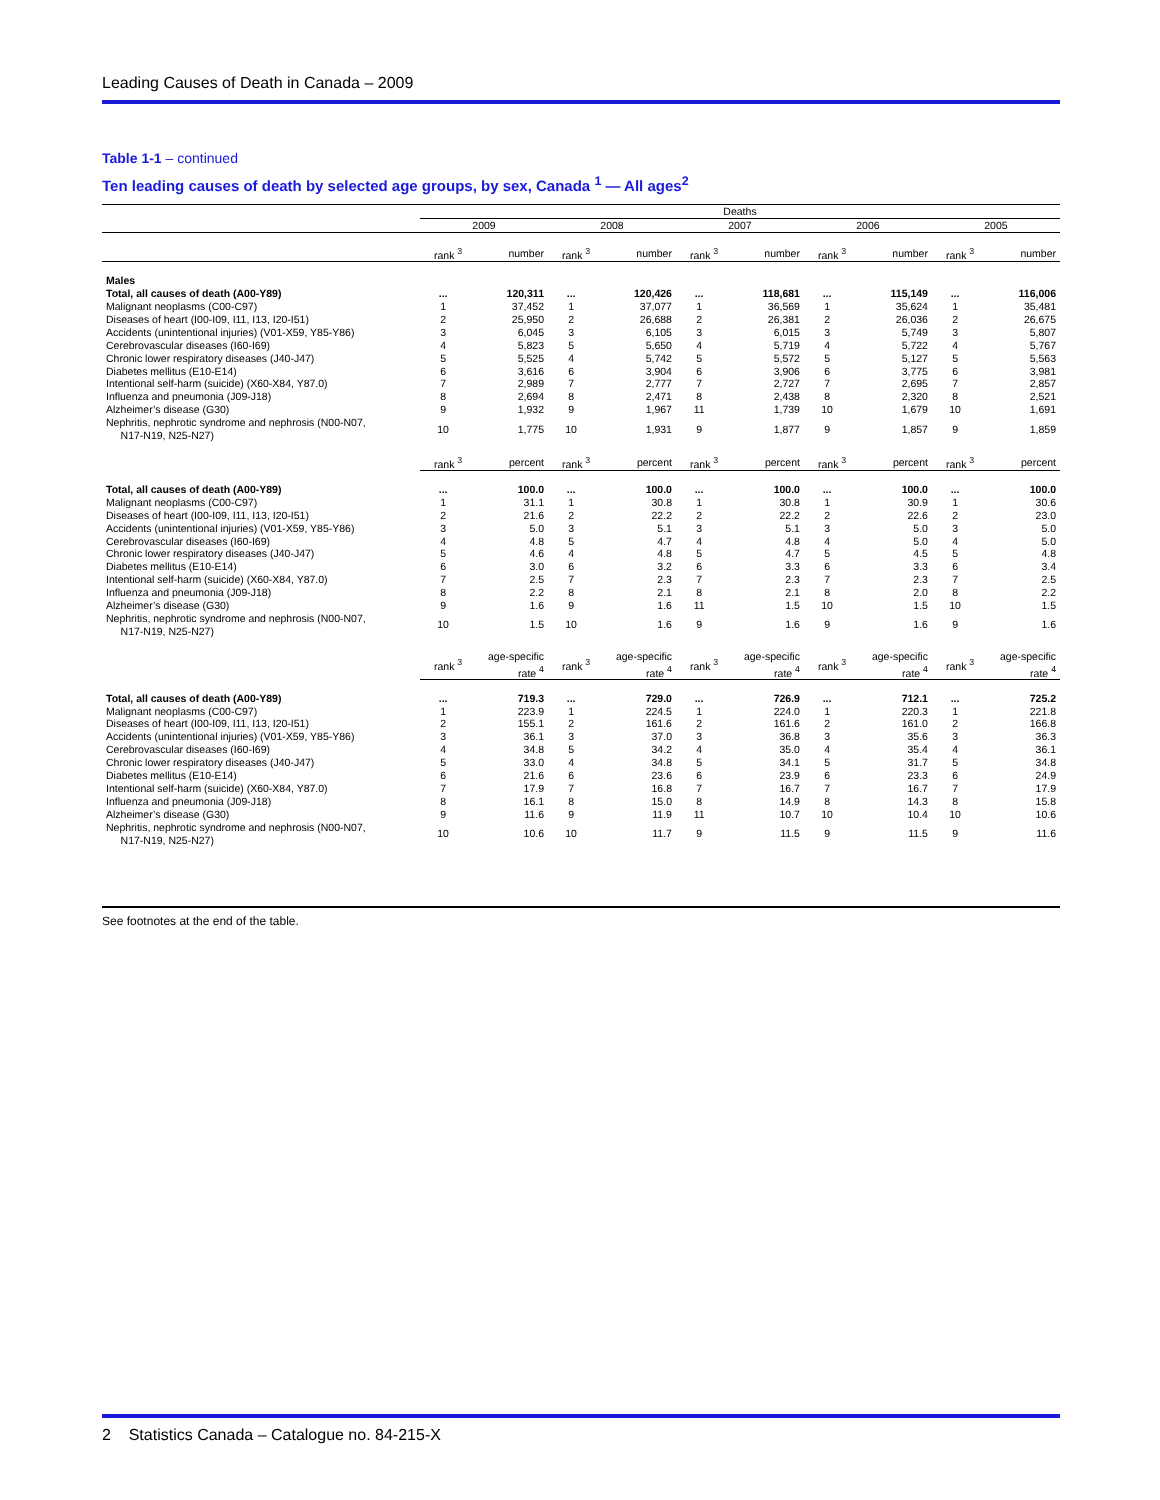Leading Causes of Death in Canada – 2009
Table 1-1 – continued
Ten leading causes of death by selected age groups, by sex, Canada <sup>1</sup> — All ages<sup>2</sup>
| | Deaths | | | | | | | | | |
| | 2009 | | 2008 | | 2007 | | 2006 | | 2005 | |
| | rank <sup>3</sup> | number | rank <sup>3</sup> | number | rank <sup>3</sup> | number | rank <sup>3</sup> | number | rank <sup>3</sup> | number |
| Males | | | | | | | | | | |
| Total, all causes of death (A00-Y89) | ... | 120,311 | ... | 120,426 | ... | 118,681 | ... | 115,149 | ... | 116,006 |
| Malignant neoplasms (C00-C97) | 1 | 37,452 | 1 | 37,077 | 1 | 36,569 | 1 | 35,624 | 1 | 35,481 |
| Diseases of heart (I00-I09, I11, I13, I20-I51) | 2 | 25,950 | 2 | 26,688 | 2 | 26,381 | 2 | 26,036 | 2 | 26,675 |
| Accidents (unintentional injuries) (V01-X59, Y85-Y86) | 3 | 6,045 | 3 | 6,105 | 3 | 6,015 | 3 | 5,749 | 3 | 5,807 |
| Cerebrovascular diseases (I60-I69) | 4 | 5,823 | 5 | 5,650 | 4 | 5,719 | 4 | 5,722 | 4 | 5,767 |
| Chronic lower respiratory diseases (J40-J47) | 5 | 5,525 | 4 | 5,742 | 5 | 5,572 | 5 | 5,127 | 5 | 5,563 |
| Diabetes mellitus (E10-E14) | 6 | 3,616 | 6 | 3,904 | 6 | 3,906 | 6 | 3,775 | 6 | 3,981 |
| Intentional self-harm (suicide) (X60-X84, Y87.0) | 7 | 2,989 | 7 | 2,777 | 7 | 2,727 | 7 | 2,695 | 7 | 2,857 |
| Influenza and pneumonia (J09-J18) | 8 | 2,694 | 8 | 2,471 | 8 | 2,438 | 8 | 2,320 | 8 | 2,521 |
| Alzheimer’s disease (G30) | 9 | 1,932 | 9 | 1,967 | 11 | 1,739 | 10 | 1,679 | 10 | 1,691 |
| Nephritis, nephrotic syndrome and nephrosis (N00-N07, N17-N19, N25-N27) | 10 | 1,775 | 10 | 1,931 | 9 | 1,877 | 9 | 1,857 | 9 | 1,859 |
| | rank <sup>3</sup> | percent | rank <sup>3</sup> | percent | rank <sup>3</sup> | percent | rank <sup>3</sup> | percent | rank <sup>3</sup> | percent |
| Total, all causes of death (A00-Y89) | ... | 100.0 | ... | 100.0 | ... | 100.0 | ... | 100.0 | ... | 100.0 |
| Malignant neoplasms (C00-C97) | 1 | 31.1 | 1 | 30.8 | 1 | 30.8 | 1 | 30.9 | 1 | 30.6 |
| Diseases of heart (I00-I09, I11, I13, I20-I51) | 2 | 21.6 | 2 | 22.2 | 2 | 22.2 | 2 | 22.6 | 2 | 23.0 |
| Accidents (unintentional injuries) (V01-X59, Y85-Y86) | 3 | 5.0 | 3 | 5.1 | 3 | 5.1 | 3 | 5.0 | 3 | 5.0 |
| Cerebrovascular diseases (I60-I69) | 4 | 4.8 | 5 | 4.7 | 4 | 4.8 | 4 | 5.0 | 4 | 5.0 |
| Chronic lower respiratory diseases (J40-J47) | 5 | 4.6 | 4 | 4.8 | 5 | 4.7 | 5 | 4.5 | 5 | 4.8 |
| Diabetes mellitus (E10-E14) | 6 | 3.0 | 6 | 3.2 | 6 | 3.3 | 6 | 3.3 | 6 | 3.4 |
| Intentional self-harm (suicide) (X60-X84, Y87.0) | 7 | 2.5 | 7 | 2.3 | 7 | 2.3 | 7 | 2.3 | 7 | 2.5 |
| Influenza and pneumonia (J09-J18) | 8 | 2.2 | 8 | 2.1 | 8 | 2.1 | 8 | 2.0 | 8 | 2.2 |
| Alzheimer’s disease (G30) | 9 | 1.6 | 9 | 1.6 | 11 | 1.5 | 10 | 1.5 | 10 | 1.5 |
| Nephritis, nephrotic syndrome and nephrosis (N00-N07, N17-N19, N25-N27) | 10 | 1.5 | 10 | 1.6 | 9 | 1.6 | 9 | 1.6 | 9 | 1.6 |
| | rank <sup>3</sup> | age-specific rate <sup>4</sup> | rank <sup>3</sup> | age-specific rate <sup>4</sup> | rank <sup>3</sup> | age-specific rate <sup>4</sup> | rank <sup>3</sup> | age-specific rate <sup>4</sup> | rank <sup>3</sup> | age-specific rate <sup>4</sup> |
| Total, all causes of death (A00-Y89) | ... | 719.3 | ... | 729.0 | ... | 726.9 | ... | 712.1 | ... | 725.2 |
| Malignant neoplasms (C00-C97) | 1 | 223.9 | 1 | 224.5 | 1 | 224.0 | 1 | 220.3 | 1 | 221.8 |
| Diseases of heart (I00-I09, I11, I13, I20-I51) | 2 | 155.1 | 2 | 161.6 | 2 | 161.6 | 2 | 161.0 | 2 | 166.8 |
| Accidents (unintentional injuries) (V01-X59, Y85-Y86) | 3 | 36.1 | 3 | 37.0 | 3 | 36.8 | 3 | 35.6 | 3 | 36.3 |
| Cerebrovascular diseases (I60-I69) | 4 | 34.8 | 5 | 34.2 | 4 | 35.0 | 4 | 35.4 | 4 | 36.1 |
| Chronic lower respiratory diseases (J40-J47) | 5 | 33.0 | 4 | 34.8 | 5 | 34.1 | 5 | 31.7 | 5 | 34.8 |
| Diabetes mellitus (E10-E14) | 6 | 21.6 | 6 | 23.6 | 6 | 23.9 | 6 | 23.3 | 6 | 24.9 |
| Intentional self-harm (suicide) (X60-X84, Y87.0) | 7 | 17.9 | 7 | 16.8 | 7 | 16.7 | 7 | 16.7 | 7 | 17.9 |
| Influenza and pneumonia (J09-J18) | 8 | 16.1 | 8 | 15.0 | 8 | 14.9 | 8 | 14.3 | 8 | 15.8 |
| Alzheimer’s disease (G30) | 9 | 11.6 | 9 | 11.9 | 11 | 10.7 | 10 | 10.4 | 10 | 10.6 |
| Nephritis, nephrotic syndrome and nephrosis (N00-N07, N17-N19, N25-N27) | 10 | 10.6 | 10 | 11.7 | 9 | 11.5 | 9 | 11.5 | 9 | 11.6 |
See footnotes at the end of the table.
2 Statistics Canada – Catalogue no. 84-215-X